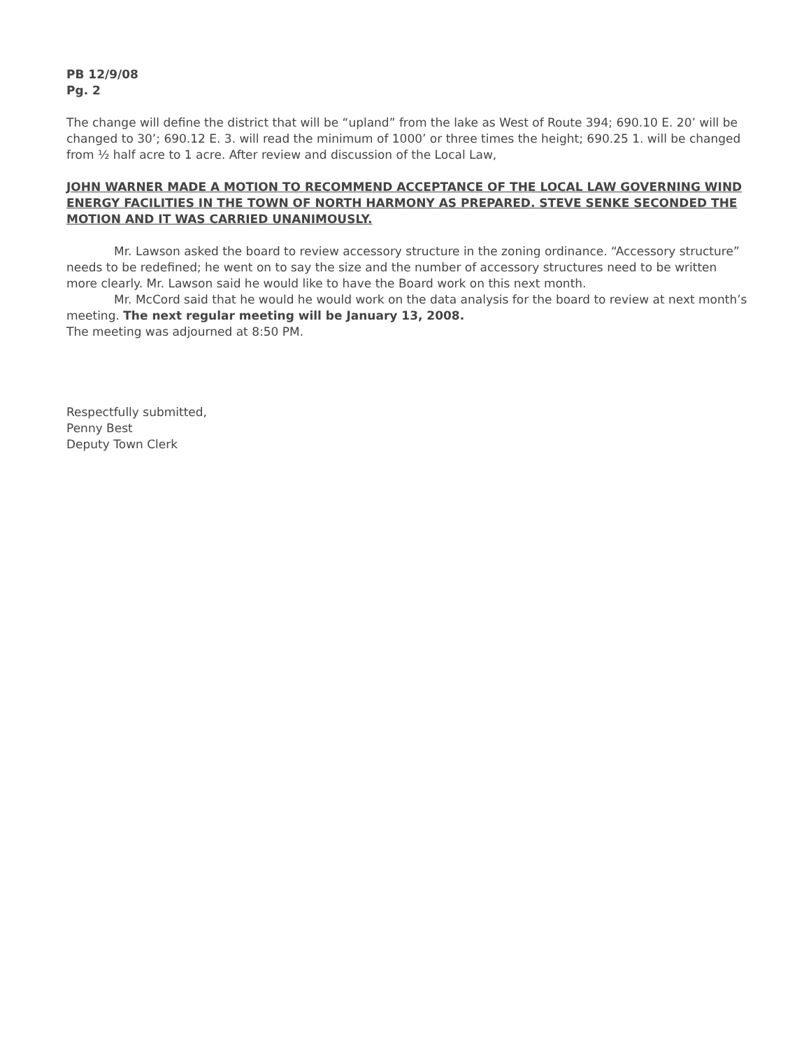PB 12/9/08
Pg. 2
The change will define the district that will be “upland” from the lake as West of Route 394; 690.10 E. 20’ will be changed to 30’; 690.12 E. 3. will read the minimum of 1000’ or three times the height; 690.25 1. will be changed from ½ half acre to 1 acre. After review and discussion of the Local Law,
JOHN WARNER MADE A MOTION TO RECOMMEND ACCEPTANCE OF THE LOCAL LAW GOVERNING WIND ENERGY FACILITIES IN THE TOWN OF NORTH HARMONY AS PREPARED. STEVE SENKE SECONDED THE MOTION AND IT WAS CARRIED UNANIMOUSLY.
Mr. Lawson asked the board to review accessory structure in the zoning ordinance. “Accessory structure” needs to be redefined; he went on to say the size and the number of accessory structures need to be written more clearly. Mr. Lawson said he would like to have the Board work on this next month.
Mr. McCord said that he would he would work on the data analysis for the board to review at next month’s meeting. The next regular meeting will be January 13, 2008.
The meeting was adjourned at 8:50 PM.
Respectfully submitted,
Penny Best
Deputy Town Clerk